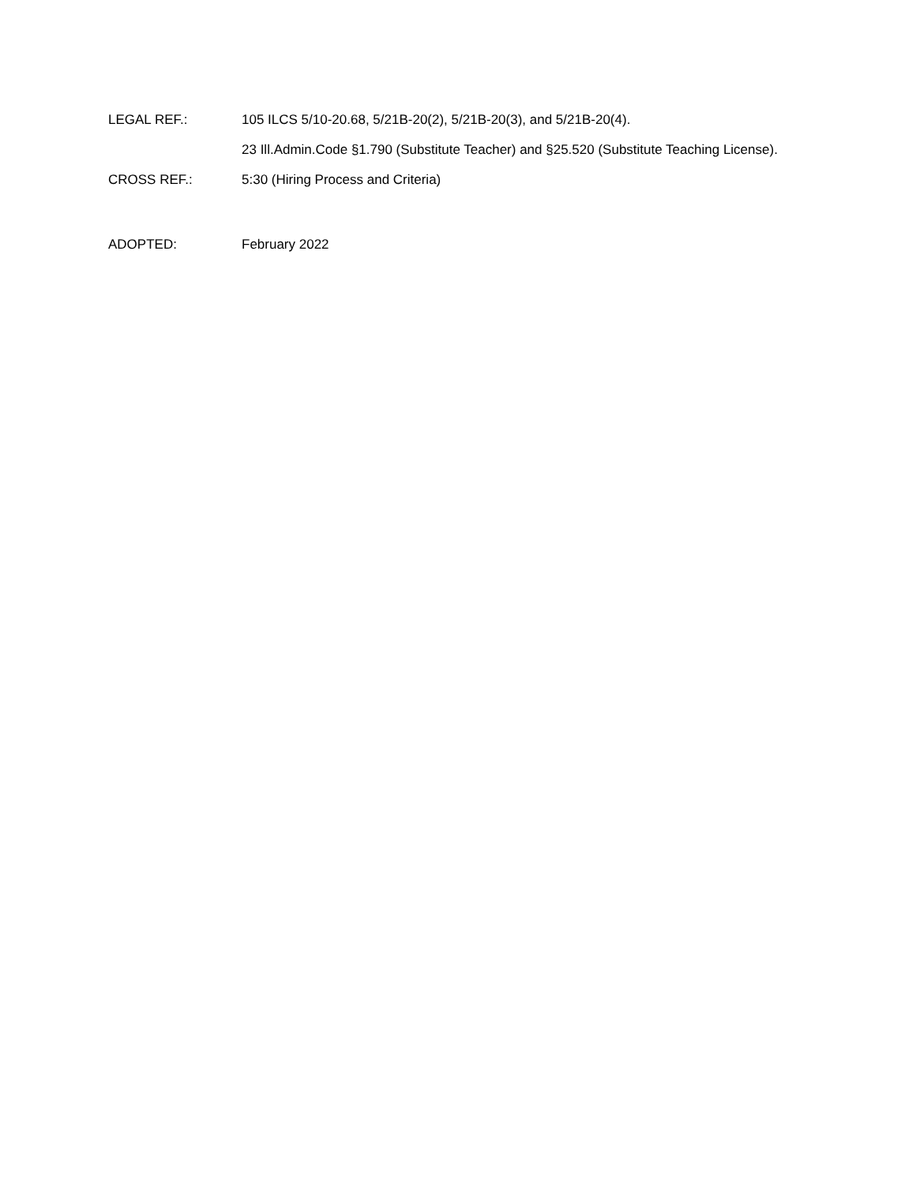LEGAL REF.: 105 ILCS 5/10-20.68, 5/21B-20(2), 5/21B-20(3), and 5/21B-20(4).
23 Ill.Admin.Code §1.790 (Substitute Teacher) and §25.520 (Substitute Teaching License).
CROSS REF.: 5:30 (Hiring Process and Criteria)
ADOPTED: February 2022